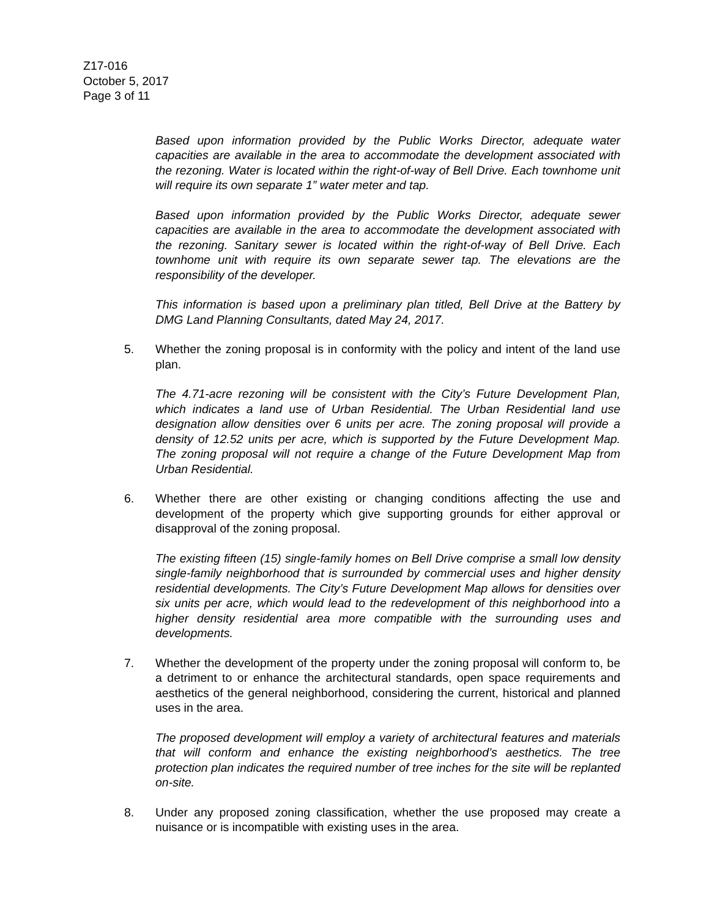Z17-016
October 5, 2017
Page 3 of 11
Based upon information provided by the Public Works Director, adequate water capacities are available in the area to accommodate the development associated with the rezoning. Water is located within the right-of-way of Bell Drive. Each townhome unit will require its own separate 1” water meter and tap.
Based upon information provided by the Public Works Director, adequate sewer capacities are available in the area to accommodate the development associated with the rezoning. Sanitary sewer is located within the right-of-way of Bell Drive. Each townhome unit with require its own separate sewer tap. The elevations are the responsibility of the developer.
This information is based upon a preliminary plan titled, Bell Drive at the Battery by DMG Land Planning Consultants, dated May 24, 2017.
5. Whether the zoning proposal is in conformity with the policy and intent of the land use plan.
The 4.71-acre rezoning will be consistent with the City’s Future Development Plan, which indicates a land use of Urban Residential. The Urban Residential land use designation allow densities over 6 units per acre. The zoning proposal will provide a density of 12.52 units per acre, which is supported by the Future Development Map. The zoning proposal will not require a change of the Future Development Map from Urban Residential.
6. Whether there are other existing or changing conditions affecting the use and development of the property which give supporting grounds for either approval or disapproval of the zoning proposal.
The existing fifteen (15) single-family homes on Bell Drive comprise a small low density single-family neighborhood that is surrounded by commercial uses and higher density residential developments. The City’s Future Development Map allows for densities over six units per acre, which would lead to the redevelopment of this neighborhood into a higher density residential area more compatible with the surrounding uses and developments.
7. Whether the development of the property under the zoning proposal will conform to, be a detriment to or enhance the architectural standards, open space requirements and aesthetics of the general neighborhood, considering the current, historical and planned uses in the area.
The proposed development will employ a variety of architectural features and materials that will conform and enhance the existing neighborhood’s aesthetics. The tree protection plan indicates the required number of tree inches for the site will be replanted on-site.
8. Under any proposed zoning classification, whether the use proposed may create a nuisance or is incompatible with existing uses in the area.